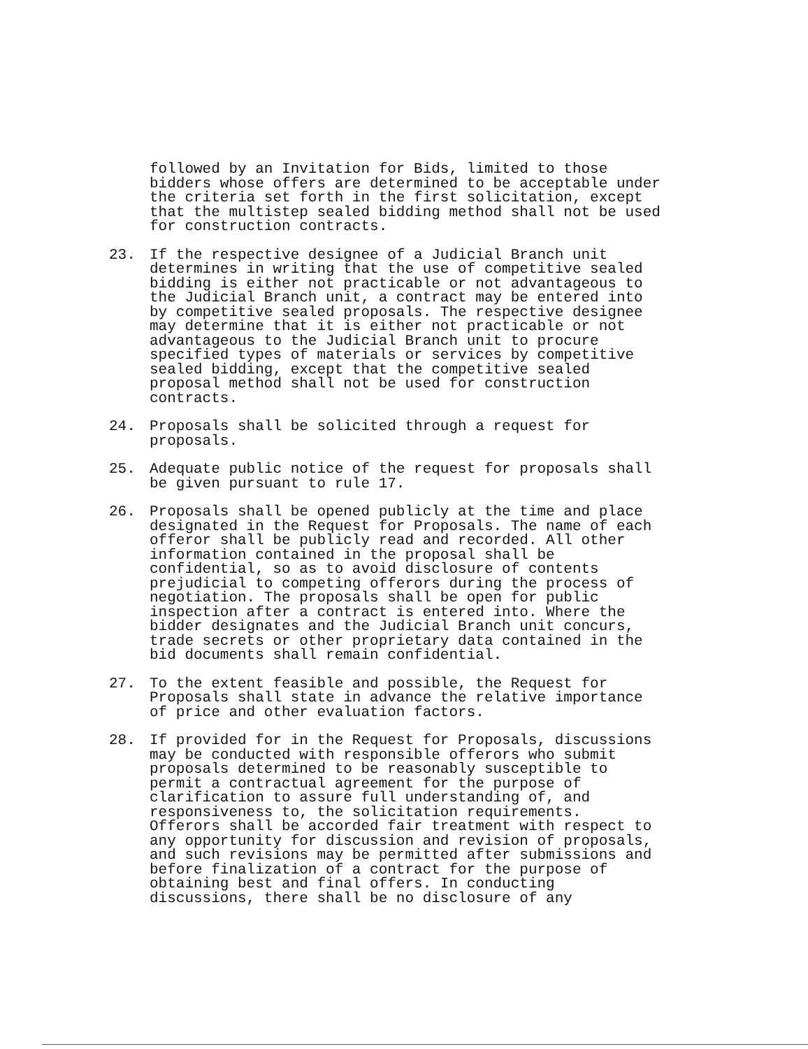followed by an Invitation for Bids, limited to those bidders whose offers are determined to be acceptable under the criteria set forth in the first solicitation, except that the multistep sealed bidding method shall not be used for construction contracts.
23. If the respective designee of a Judicial Branch unit determines in writing that the use of competitive sealed bidding is either not practicable or not advantageous to the Judicial Branch unit, a contract may be entered into by competitive sealed proposals. The respective designee may determine that it is either not practicable or not advantageous to the Judicial Branch unit to procure specified types of materials or services by competitive sealed bidding, except that the competitive sealed proposal method shall not be used for construction contracts.
24. Proposals shall be solicited through a request for proposals.
25. Adequate public notice of the request for proposals shall be given pursuant to rule 17.
26. Proposals shall be opened publicly at the time and place designated in the Request for Proposals. The name of each offeror shall be publicly read and recorded. All other information contained in the proposal shall be confidential, so as to avoid disclosure of contents prejudicial to competing offerors during the process of negotiation. The proposals shall be open for public inspection after a contract is entered into. Where the bidder designates and the Judicial Branch unit concurs, trade secrets or other proprietary data contained in the bid documents shall remain confidential.
27. To the extent feasible and possible, the Request for Proposals shall state in advance the relative importance of price and other evaluation factors.
28. If provided for in the Request for Proposals, discussions may be conducted with responsible offerors who submit proposals determined to be reasonably susceptible to permit a contractual agreement for the purpose of clarification to assure full understanding of, and responsiveness to, the solicitation requirements. Offerors shall be accorded fair treatment with respect to any opportunity for discussion and revision of proposals, and such revisions may be permitted after submissions and before finalization of a contract for the purpose of obtaining best and final offers. In conducting discussions, there shall be no disclosure of any